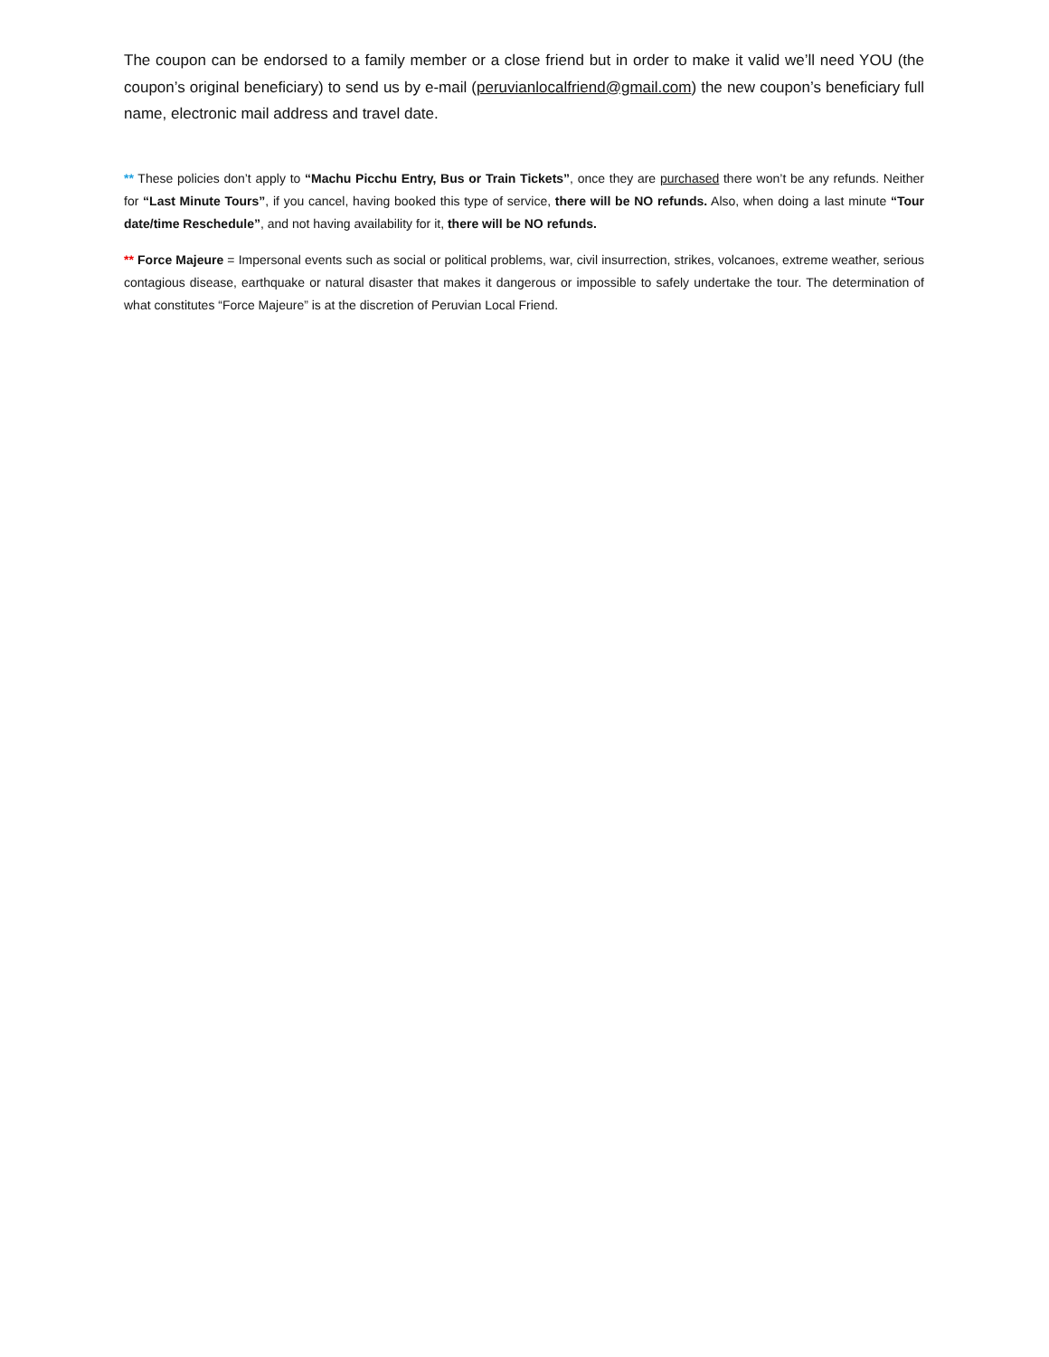The coupon can be endorsed to a family member or a close friend but in order to make it valid we’ll need YOU (the coupon’s original beneficiary) to send us by e-mail (peruvianlocalfriend@gmail.com) the new coupon’s beneficiary full name, electronic mail address and travel date.
** These policies don’t apply to “Machu Picchu Entry, Bus or Train Tickets”, once they are purchased there won’t be any refunds. Neither for “Last Minute Tours”, if you cancel, having booked this type of service, there will be NO refunds. Also, when doing a last minute “Tour date/time Reschedule”, and not having availability for it, there will be NO refunds.
** Force Majeure = Impersonal events such as social or political problems, war, civil insurrection, strikes, volcanoes, extreme weather, serious contagious disease, earthquake or natural disaster that makes it dangerous or impossible to safely undertake the tour. The determination of what constitutes “Force Majeure” is at the discretion of Peruvian Local Friend.